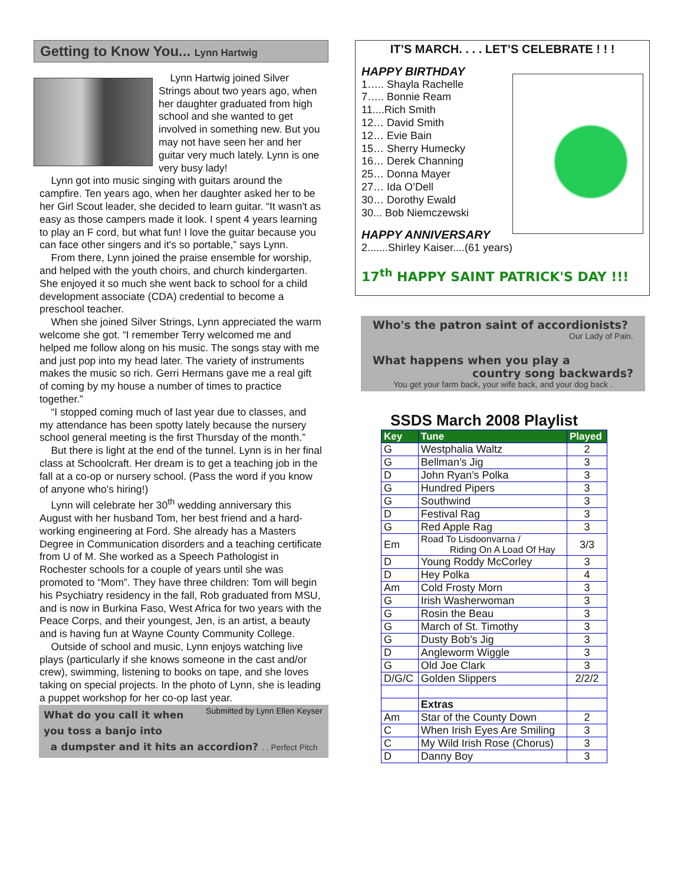Getting to Know You... Lynn Hartwig
Lynn Hartwig joined Silver Strings about two years ago, when her daughter graduated from high school and she wanted to get involved in something new. But you may not have seen her and her guitar very much lately. Lynn is one very busy lady!
Lynn got into music singing with guitars around the campfire. Ten years ago, when her daughter asked her to be her Girl Scout leader, she decided to learn guitar. “It wasn't as easy as those campers made it look. I spent 4 years learning to play an F cord, but what fun! I love the guitar because you can face other singers and it's so portable,” says Lynn.
From there, Lynn joined the praise ensemble for worship, and helped with the youth choirs, and church kindergarten. She enjoyed it so much she went back to school for a child development associate (CDA) credential to become a preschool teacher.
When she joined Silver Strings, Lynn appreciated the warm welcome she got. “I remember Terry welcomed me and helped me follow along on his music. The songs stay with me and just pop into my head later. The variety of instruments makes the music so rich. Gerri Hermans gave me a real gift of coming by my house a number of times to practice together.”
“I stopped coming much of last year due to classes, and my attendance has been spotty lately because the nursery school general meeting is the first Thursday of the month.”
But there is light at the end of the tunnel. Lynn is in her final class at Schoolcraft. Her dream is to get a teaching job in the fall at a co-op or nursery school. (Pass the word if you know of anyone who's hiring!)
Lynn will celebrate her 30<sup>th</sup> wedding anniversary this August with her husband Tom, her best friend and a hard-working engineering at Ford. She already has a Masters Degree in Communication disorders and a teaching certificate from U of M. She worked as a Speech Pathologist in Rochester schools for a couple of years until she was promoted to “Mom”. They have three children: Tom will begin his Psychiatry residency in the fall, Rob graduated from MSU, and is now in Burkina Faso, West Africa for two years with the Peace Corps, and their youngest, Jen, is an artist, a beauty and is having fun at Wayne County Community College.
Outside of school and music, Lynn enjoys watching live plays (particularly if she knows someone in the cast and/or crew), swimming, listening to books on tape, and she loves taking on special projects. In the photo of Lynn, she is leading a puppet workshop for her co-op last year. Submitted by Lynn Ellen Keyser
What do you call it when you toss a banjo into
a dumpster and it hits an accordion? . . Perfect Pitch
IT’S MARCH. . . . LET’S CELEBRATE ! ! !
HAPPY BIRTHDAY
1….. Shayla Rachelle
7….. Bonnie Ream
11....Rich Smith
12… David Smith
12… Evie Bain
15… Sherry Humecky
16… Derek Channing
25… Donna Mayer
27… Ida O’Dell
30… Dorothy Ewald
30... Bob Niemczewski
HAPPY ANNIVERSARY
2.......Shirley Kaiser....(61 years)
17<sup>th</sup> HAPPY SAINT PATRICK'S DAY !!!
Who's the patron saint of accordionists?
Our Lady of Pain.
What happens when you play a
country song backwards?
You get your farm back, your wife back, and your dog back .
SSDS March 2008 Playlist
| Key | Tune | Played |
| --- | --- | --- |
| G | Westphalia Waltz | 2 |
| G | Bellman’s Jig | 3 |
| D | John Ryan’s Polka | 3 |
| G | Hundred Pipers | 3 |
| G | Southwind | 3 |
| D | Festival Rag | 3 |
| G | Red Apple Rag | 3 |
| Em | Road To Lisdoonvarna / Riding On A Load Of Hay | 3/3 |
| D | Young Roddy McCorley | 3 |
| D | Hey Polka | 4 |
| Am | Cold Frosty Morn | 3 |
| G | Irish Washerwoman | 3 |
| G | Rosin the Beau | 3 |
| G | March of St. Timothy | 3 |
| G | Dusty Bob’s Jig | 3 |
| D | Angleworm Wiggle | 3 |
| G | Old Joe Clark | 3 |
| D/G/C | Golden Slippers | 2/2/2 |
| | Extras | |
| Am | Star of the County Down | 2 |
| C | When Irish Eyes Are Smiling | 3 |
| C | My Wild Irish Rose (Chorus) | 3 |
| D | Danny Boy | 3 |